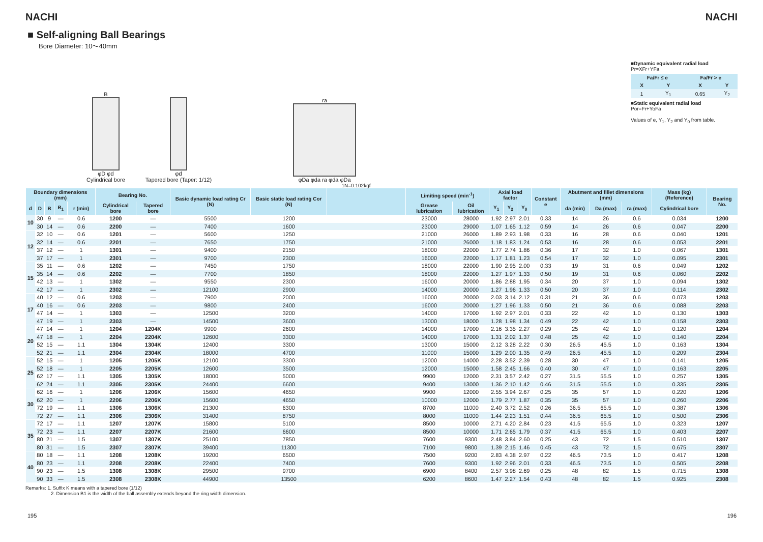NACHI NACHI
■ Self-aligning Ball Bearings
Bore Diameter: 10～40mm
B
φD φd
Cylindrical bore
φd
Tapered bore (Taper: 1/12)
ra
φDa φda ra φda φDa
■Dynamic equivalent radial load
Pr=XFr+YFa
| Fa/Fr ≤ e | | Fa/Fr > e | |
| --- | --- | --- | --- |
| X | Y | X | Y |
| 1 | Y<sub>1</sub> | 0.65 | Y<sub>2</sub> |
■Static equivalent radial load
Por=Fr+YoFa
Values of e, Y<sub>1</sub>, Y<sub>2</sub> and Y<sub>0</sub> from table.
1N=0.102kgf
| Boundary dimensions (mm) | | | | | Bearing No. | | Basic dynamic load rating Cr (N) | Basic static load rating Cor (N) | | Limiting speed (min<sup>-1</sup>) | | Axial load factor | | | Constant e | Abutment and fillet dimensions (mm) | | | Mass (kg) (Reference) | Bearing No. |
| --- | --- | --- | --- | --- | --- | --- | --- | --- | --- | --- | --- | --- | --- | --- | --- | --- | --- | --- | --- | --- |
| d | D | B | B<sub>1</sub> | r (min) | Cylindrical bore | Tapered bore | | | | Grease lubrication | Oil lubrication | Y<sub>1</sub> | Y<sub>2</sub> | Y<sub>0</sub> | | da (min) | Da (max) | ra (max) | Cylindrical bore | |
| 10 | 30 | 9 | — | 0.6 | 1200 | — | 5500 | 1200 | | 23000 | 28000 | 1.92 | 2.97 | 2.01 | 0.33 | 14 | 26 | 0.6 | 0.034 | 1200 |
| | 30 | 14 | — | 0.6 | 2200 | — | 7400 | 1600 | | 23000 | 29000 | 1.07 | 1.65 | 1.12 | 0.59 | 14 | 26 | 0.6 | 0.047 | 2200 |
| 12 | 32 | 10 | — | 0.6 | 1201 | — | 5600 | 1250 | | 21000 | 26000 | 1.89 | 2.93 | 1.98 | 0.33 | 16 | 28 | 0.6 | 0.040 | 1201 |
| | 32 | 14 | — | 0.6 | 2201 | — | 7650 | 1750 | | 21000 | 26000 | 1.18 | 1.83 | 1.24 | 0.53 | 16 | 28 | 0.6 | 0.053 | 2201 |
| | 37 | 12 | — | 1 | 1301 | — | 9400 | 2150 | | 18000 | 22000 | 1.77 | 2.74 | 1.86 | 0.36 | 17 | 32 | 1.0 | 0.067 | 1301 |
| | 37 | 17 | — | 1 | 2301 | — | 9700 | 2300 | | 16000 | 22000 | 1.17 | 1.81 | 1.23 | 0.54 | 17 | 32 | 1.0 | 0.095 | 2301 |
| 15 | 35 | 11 | — | 0.6 | 1202 | — | 7450 | 1750 | | 18000 | 22000 | 1.90 | 2.95 | 2.00 | 0.33 | 19 | 31 | 0.6 | 0.049 | 1202 |
| | 35 | 14 | — | 0.6 | 2202 | — | 7700 | 1850 | | 18000 | 22000 | 1.27 | 1.97 | 1.33 | 0.50 | 19 | 31 | 0.6 | 0.060 | 2202 |
| | 42 | 13 | — | 1 | 1302 | — | 9550 | 2300 | | 16000 | 20000 | 1.86 | 2.88 | 1.95 | 0.34 | 20 | 37 | 1.0 | 0.094 | 1302 |
| | 42 | 17 | — | 1 | 2302 | — | 12100 | 2900 | | 14000 | 20000 | 1.27 | 1.96 | 1.33 | 0.50 | 20 | 37 | 1.0 | 0.114 | 2302 |
| 17 | 40 | 12 | — | 0.6 | 1203 | — | 7900 | 2000 | | 16000 | 20000 | 2.03 | 3.14 | 2.12 | 0.31 | 21 | 36 | 0.6 | 0.073 | 1203 |
| | 40 | 16 | — | 0.6 | 2203 | — | 9800 | 2400 | | 16000 | 20000 | 1.27 | 1.96 | 1.33 | 0.50 | 21 | 36 | 0.6 | 0.088 | 2203 |
| | 47 | 14 | — | 1 | 1303 | — | 12500 | 3200 | | 14000 | 17000 | 1.92 | 2.97 | 2.01 | 0.33 | 22 | 42 | 1.0 | 0.130 | 1303 |
| | 47 | 19 | — | 1 | 2303 | — | 14500 | 3600 | | 13000 | 18000 | 1.28 | 1.98 | 1.34 | 0.49 | 22 | 42 | 1.0 | 0.158 | 2303 |
| 20 | 47 | 14 | — | 1 | 1204 | 1204K | 9900 | 2600 | | 14000 | 17000 | 2.16 | 3.35 | 2.27 | 0.29 | 25 | 42 | 1.0 | 0.120 | 1204 |
| | 47 | 18 | — | 1 | 2204 | 2204K | 12600 | 3300 | | 14000 | 17000 | 1.31 | 2.02 | 1.37 | 0.48 | 25 | 42 | 1.0 | 0.140 | 2204 |
| | 52 | 15 | — | 1.1 | 1304 | 1304K | 12400 | 3300 | | 13000 | 15000 | 2.12 | 3.28 | 2.22 | 0.30 | 26.5 | 45.5 | 1.0 | 0.163 | 1304 |
| | 52 | 21 | — | 1.1 | 2304 | 2304K | 18000 | 4700 | | 11000 | 15000 | 1.29 | 2.00 | 1.35 | 0.49 | 26.5 | 45.5 | 1.0 | 0.209 | 2304 |
| 25 | 52 | 15 | — | 1 | 1205 | 1205K | 12100 | 3300 | | 12000 | 14000 | 2.28 | 3.52 | 2.39 | 0.28 | 30 | 47 | 1.0 | 0.141 | 1205 |
| | 52 | 18 | — | 1 | 2205 | 2205K | 12600 | 3500 | | 12000 | 15000 | 1.58 | 2.45 | 1.66 | 0.40 | 30 | 47 | 1.0 | 0.163 | 2205 |
| | 62 | 17 | — | 1.1 | 1305 | 1305K | 18000 | 5000 | | 9900 | 12000 | 2.31 | 3.57 | 2.42 | 0.27 | 31.5 | 55.5 | 1.0 | 0.257 | 1305 |
| | 62 | 24 | — | 1.1 | 2305 | 2305K | 24400 | 6600 | | 9400 | 13000 | 1.36 | 2.10 | 1.42 | 0.46 | 31.5 | 55.5 | 1.0 | 0.335 | 2305 |
| 30 | 62 | 16 | — | 1 | 1206 | 1206K | 15600 | 4650 | | 9900 | 12000 | 2.55 | 3.94 | 2.67 | 0.25 | 35 | 57 | 1.0 | 0.220 | 1206 |
| | 62 | 20 | — | 1 | 2206 | 2206K | 15600 | 4650 | | 10000 | 12000 | 1.79 | 2.77 | 1.87 | 0.35 | 35 | 57 | 1.0 | 0.260 | 2206 |
| | 72 | 19 | — | 1.1 | 1306 | 1306K | 21300 | 6300 | | 8700 | 11000 | 2.40 | 3.72 | 2.52 | 0.26 | 36.5 | 65.5 | 1.0 | 0.387 | 1306 |
| | 72 | 27 | — | 1.1 | 2306 | 2306K | 31400 | 8750 | | 8000 | 11000 | 1.44 | 2.23 | 1.51 | 0.44 | 36.5 | 65.5 | 1.0 | 0.500 | 2306 |
| 35 | 72 | 17 | — | 1.1 | 1207 | 1207K | 15800 | 5100 | | 8500 | 10000 | 2.71 | 4.20 | 2.84 | 0.23 | 41.5 | 65.5 | 1.0 | 0.323 | 1207 |
| | 72 | 23 | — | 1.1 | 2207 | 2207K | 21600 | 6600 | | 8500 | 10000 | 1.71 | 2.65 | 1.79 | 0.37 | 41.5 | 65.5 | 1.0 | 0.403 | 2207 |
| | 80 | 21 | — | 1.5 | 1307 | 1307K | 25100 | 7850 | | 7600 | 9300 | 2.48 | 3.84 | 2.60 | 0.25 | 43 | 72 | 1.5 | 0.510 | 1307 |
| | 80 | 31 | — | 1.5 | 2307 | 2307K | 39400 | 11300 | | 7100 | 9800 | 1.39 | 2.15 | 1.46 | 0.45 | 43 | 72 | 1.5 | 0.675 | 2307 |
| 40 | 80 | 18 | — | 1.1 | 1208 | 1208K | 19200 | 6500 | | 7500 | 9200 | 2.83 | 4.38 | 2.97 | 0.22 | 46.5 | 73.5 | 1.0 | 0.417 | 1208 |
| | 80 | 23 | — | 1.1 | 2208 | 2208K | 22400 | 7400 | | 7600 | 9300 | 1.92 | 2.96 | 2.01 | 0.33 | 46.5 | 73.5 | 1.0 | 0.505 | 2208 |
| | 90 | 23 | — | 1.5 | 1308 | 1308K | 29500 | 9700 | | 6900 | 8400 | 2.57 | 3.98 | 2.69 | 0.25 | 48 | 82 | 1.5 | 0.715 | 1308 |
| | 90 | 33 | — | 1.5 | 2308 | 2308K | 44900 | 13500 | | 6200 | 8600 | 1.47 | 2.27 | 1.54 | 0.43 | 48 | 82 | 1.5 | 0.925 | 2308 |
Remarks: 1. Suffix K means with a tapered bore (1/12)
2. Dimension B1 is the width of the ball assembly extends beyond the ring width dimension.
195 196